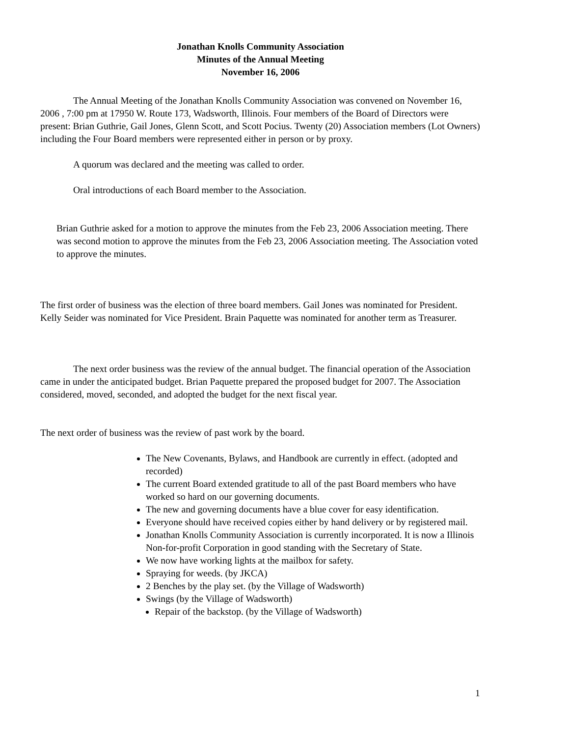Jonathan Knolls Community Association
Minutes of the Annual Meeting
November 16, 2006
The Annual Meeting of the Jonathan Knolls Community Association was convened on November 16, 2006 , 7:00 pm at 17950 W. Route 173, Wadsworth, Illinois. Four members of the Board of Directors were present: Brian Guthrie, Gail Jones, Glenn Scott, and Scott Pocius. Twenty (20) Association members (Lot Owners) including the Four Board members were represented either in person or by proxy.
A quorum was declared and the meeting was called to order.
Oral introductions of each Board member to the Association.
Brian Guthrie asked for a motion to approve the minutes from the Feb 23, 2006 Association meeting. There was second motion to approve the minutes from the Feb 23, 2006 Association meeting. The Association voted to approve the minutes.
The first order of business was the election of three board members. Gail Jones was nominated for President. Kelly Seider was nominated for Vice President. Brain Paquette was nominated for another term as Treasurer.
The next order business was the review of the annual budget. The financial operation of the Association came in under the anticipated budget. Brian Paquette prepared the proposed budget for 2007. The Association considered, moved, seconded, and adopted the budget for the next fiscal year.
The next order of business was the review of past work by the board.
The New Covenants, Bylaws, and Handbook are currently in effect. (adopted and recorded)
The current Board extended gratitude to all of the past Board members who have worked so hard on our governing documents.
The new and governing documents have a blue cover for easy identification.
Everyone should have received copies either by hand delivery or by registered mail.
Jonathan Knolls Community Association is currently incorporated. It is now a Illinois Non-for-profit Corporation in good standing with the Secretary of State.
We now have working lights at the mailbox for safety.
Spraying for weeds. (by JKCA)
2 Benches by the play set. (by the Village of Wadsworth)
Swings (by the Village of Wadsworth)
Repair of the backstop. (by the Village of Wadsworth)
1